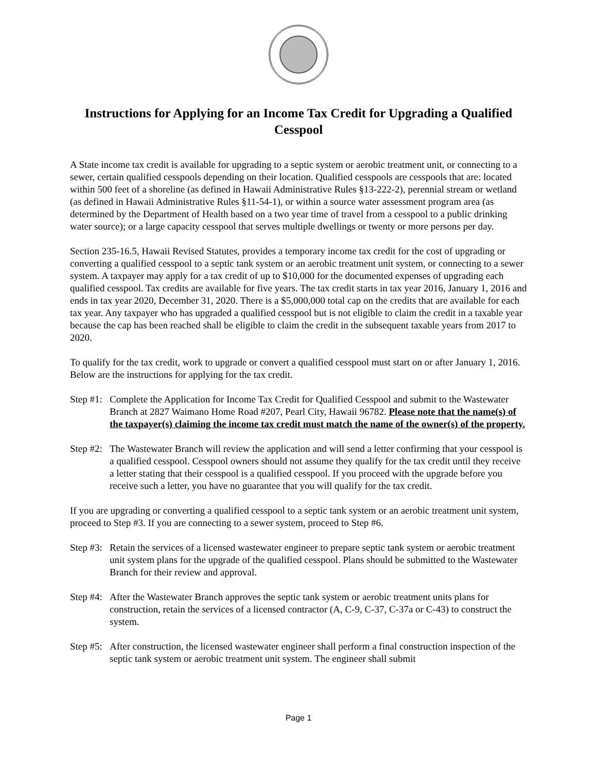Instructions for Applying for an Income Tax Credit for Upgrading a Qualified Cesspool
A State income tax credit is available for upgrading to a septic system or aerobic treatment unit, or connecting to a sewer, certain qualified cesspools depending on their location. Qualified cesspools are cesspools that are: located within 500 feet of a shoreline (as defined in Hawaii Administrative Rules §13-222-2), perennial stream or wetland (as defined in Hawaii Administrative Rules §11-54-1), or within a source water assessment program area (as determined by the Department of Health based on a two year time of travel from a cesspool to a public drinking water source); or a large capacity cesspool that serves multiple dwellings or twenty or more persons per day.
Section 235-16.5, Hawaii Revised Statutes, provides a temporary income tax credit for the cost of upgrading or converting a qualified cesspool to a septic tank system or an aerobic treatment unit system, or connecting to a sewer system. A taxpayer may apply for a tax credit of up to $10,000 for the documented expenses of upgrading each qualified cesspool. Tax credits are available for five years. The tax credit starts in tax year 2016, January 1, 2016 and ends in tax year 2020, December 31, 2020. There is a $5,000,000 total cap on the credits that are available for each tax year. Any taxpayer who has upgraded a qualified cesspool but is not eligible to claim the credit in a taxable year because the cap has been reached shall be eligible to claim the credit in the subsequent taxable years from 2017 to 2020.
To qualify for the tax credit, work to upgrade or convert a qualified cesspool must start on or after January 1, 2016. Below are the instructions for applying for the tax credit.
Step #1: Complete the Application for Income Tax Credit for Qualified Cesspool and submit to the Wastewater Branch at 2827 Waimano Home Road #207, Pearl City, Hawaii 96782. Please note that the name(s) of the taxpayer(s) claiming the income tax credit must match the name of the owner(s) of the property.
Step #2: The Wastewater Branch will review the application and will send a letter confirming that your cesspool is a qualified cesspool. Cesspool owners should not assume they qualify for the tax credit until they receive a letter stating that their cesspool is a qualified cesspool. If you proceed with the upgrade before you receive such a letter, you have no guarantee that you will qualify for the tax credit.
If you are upgrading or converting a qualified cesspool to a septic tank system or an aerobic treatment unit system, proceed to Step #3. If you are connecting to a sewer system, proceed to Step #6.
Step #3: Retain the services of a licensed wastewater engineer to prepare septic tank system or aerobic treatment unit system plans for the upgrade of the qualified cesspool. Plans should be submitted to the Wastewater Branch for their review and approval.
Step #4: After the Wastewater Branch approves the septic tank system or aerobic treatment units plans for construction, retain the services of a licensed contractor (A, C-9, C-37, C-37a or C-43) to construct the system.
Step #5: After construction, the licensed wastewater engineer shall perform a final construction inspection of the septic tank system or aerobic treatment unit system. The engineer shall submit
Page 1